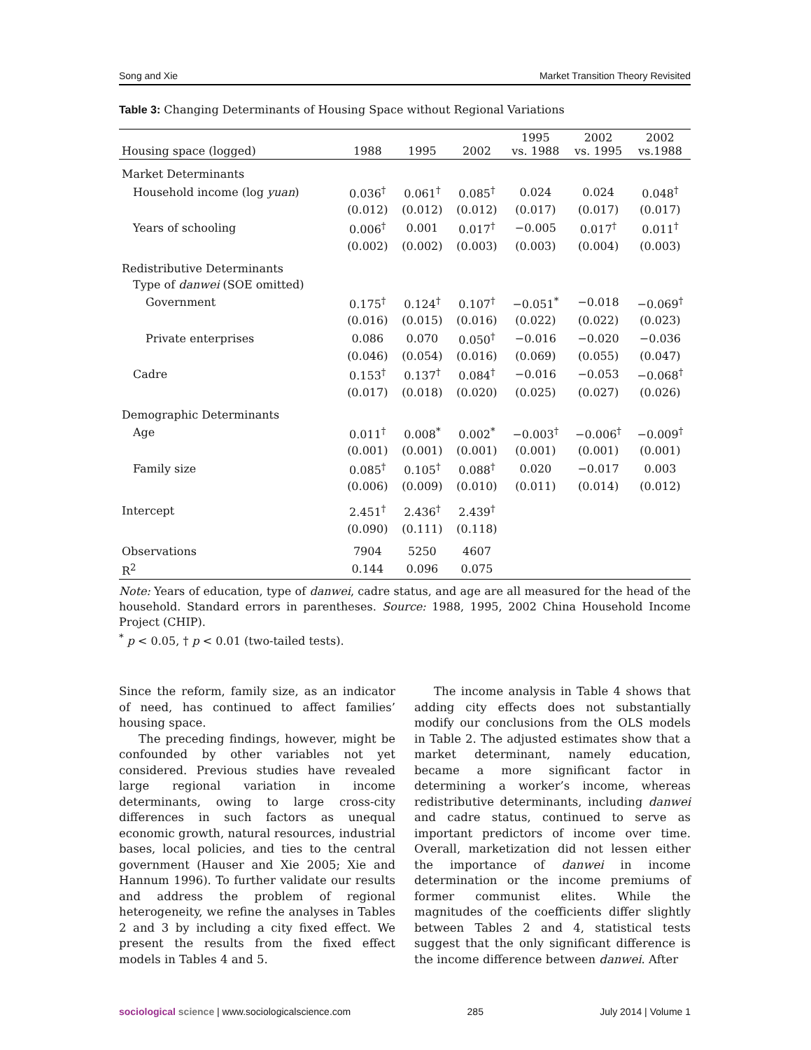Song and Xie Market Transition Theory Revisited
Table 3: Changing Determinants of Housing Space without Regional Variations
| Housing space (logged) | 1988 | 1995 | 2002 | 1995 vs. 1988 | 2002 vs. 1995 | 2002 vs.1988 |
| --- | --- | --- | --- | --- | --- | --- |
| Market Determinants | | | | | | |
| Household income (log yuan ) | 0.036<sup>†</sup> | 0.061<sup>†</sup> | 0.085<sup>†</sup> | 0.024 | 0.024 | 0.048<sup>†</sup> |
| | (0.012) | (0.012) | (0.012) | (0.017) | (0.017) | (0.017) |
| Years of schooling | 0.006<sup>†</sup> | 0.001 | 0.017<sup>†</sup> | −0.005 | 0.017<sup>†</sup> | 0.011<sup>†</sup> |
| | (0.002) | (0.002) | (0.003) | (0.003) | (0.004) | (0.003) |
| Redistributive Determinants | | | | | | |
| Type of danwei (SOE omitted) | | | | | | |
| Government | 0.175<sup>†</sup> | 0.124<sup>†</sup> | 0.107<sup>†</sup> | −0.051<sup>*</sup> | −0.018 | −0.069<sup>†</sup> |
| | (0.016) | (0.015) | (0.016) | (0.022) | (0.022) | (0.023) |
| Private enterprises | 0.086 | 0.070 | 0.050<sup>†</sup> | −0.016 | −0.020 | −0.036 |
| | (0.046) | (0.054) | (0.016) | (0.069) | (0.055) | (0.047) |
| Cadre | 0.153<sup>†</sup> | 0.137<sup>†</sup> | 0.084<sup>†</sup> | −0.016 | −0.053 | −0.068<sup>†</sup> |
| | (0.017) | (0.018) | (0.020) | (0.025) | (0.027) | (0.026) |
| Demographic Determinants | | | | | | |
| Age | 0.011<sup>†</sup> | 0.008<sup>*</sup> | 0.002<sup>*</sup> | −0.003<sup>†</sup> | −0.006<sup>†</sup> | −0.009<sup>†</sup> |
| | (0.001) | (0.001) | (0.001) | (0.001) | (0.001) | (0.001) |
| Family size | 0.085<sup>†</sup> | 0.105<sup>†</sup> | 0.088<sup>†</sup> | 0.020 | −0.017 | 0.003 |
| | (0.006) | (0.009) | (0.010) | (0.011) | (0.014) | (0.012) |
| Intercept | 2.451<sup>†</sup> | 2.436<sup>†</sup> | 2.439<sup>†</sup> | | | |
| | (0.090) | (0.111) | (0.118) | | | |
| Observations | 7904 | 5250 | 4607 | | | |
| R<sup>2</sup> | 0.144 | 0.096 | 0.075 | | | |
Note: Years of education, type of danwei, cadre status, and age are all measured for the head of the household. Standard errors in parentheses. Source: 1988, 1995, 2002 China Household Income Project (CHIP).
<sup>*</sup> p < 0.05, † p < 0.01 (two-tailed tests).
Since the reform, family size, as an indicator of need, has continued to affect families’ housing space.
The preceding findings, however, might be confounded by other variables not yet considered. Previous studies have revealed large regional variation in income determinants, owing to large cross-city differences in such factors as unequal economic growth, natural resources, industrial bases, local policies, and ties to the central government (Hauser and Xie 2005; Xie and Hannum 1996). To further validate our results and address the problem of regional heterogeneity, we refine the analyses in Tables 2 and 3 by including a city fixed effect. We present the results from the fixed effect models in Tables 4 and 5.
The income analysis in Table 4 shows that adding city effects does not substantially modify our conclusions from the OLS models in Table 2. The adjusted estimates show that a market determinant, namely education, became a more significant factor in determining a worker’s income, whereas redistributive determinants, including danwei and cadre status, continued to serve as important predictors of income over time. Overall, marketization did not lessen either the importance of danwei in income determination or the income premiums of former communist elites. While the magnitudes of the coefficients differ slightly between Tables 2 and 4, statistical tests suggest that the only significant difference is the income difference between danwei. After
sociological science | www.sociologicalscience.com 285 July 2014 | Volume 1